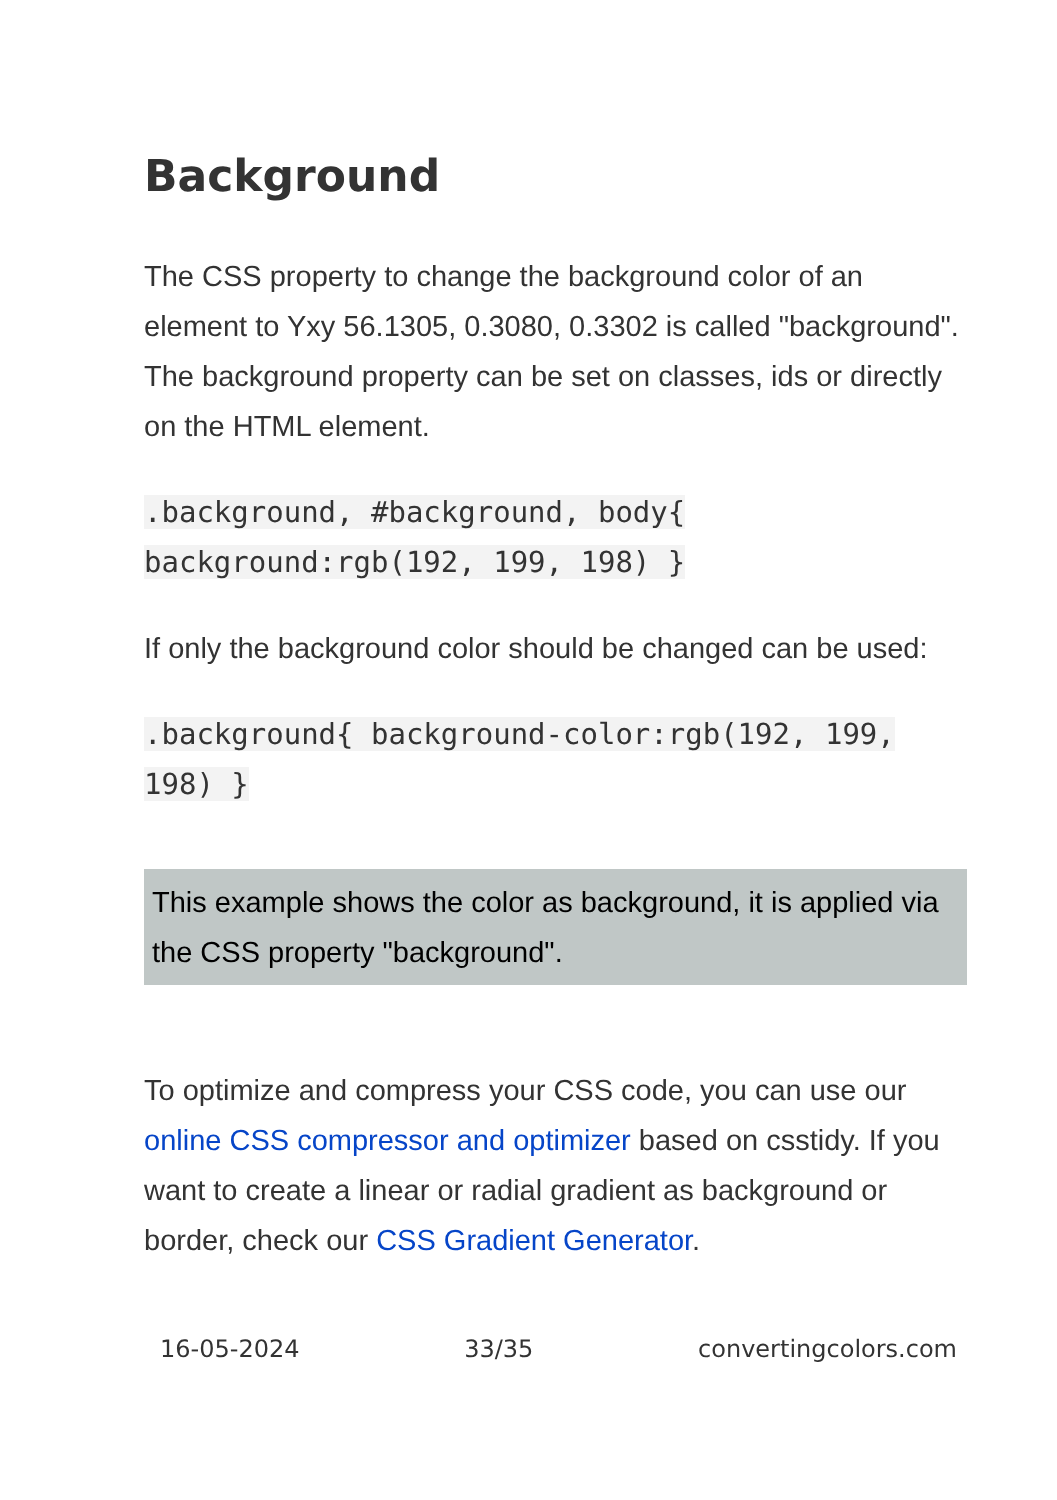Background
The CSS property to change the background color of an element to Yxy 56.1305, 0.3080, 0.3302 is called "background". The background property can be set on classes, ids or directly on the HTML element.
.background, #background, body{ background:rgb(192, 199, 198) }
If only the background color should be changed can be used:
.background{ background-color:rgb(192, 199, 198) }
This example shows the color as background, it is applied via the CSS property "background".
To optimize and compress your CSS code, you can use our online CSS compressor and optimizer based on csstidy. If you want to create a linear or radial gradient as background or border, check our CSS Gradient Generator.
16-05-2024 33/35 convertingcolors.com